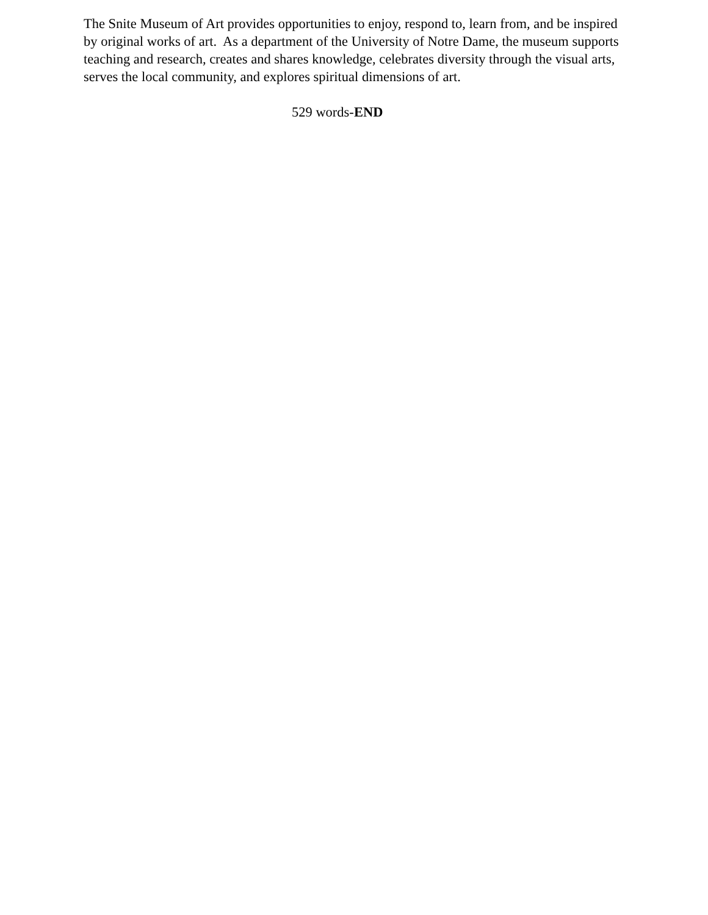The Snite Museum of Art provides opportunities to enjoy, respond to, learn from, and be inspired by original works of art. As a department of the University of Notre Dame, the museum supports teaching and research, creates and shares knowledge, celebrates diversity through the visual arts, serves the local community, and explores spiritual dimensions of art.
529 words-END